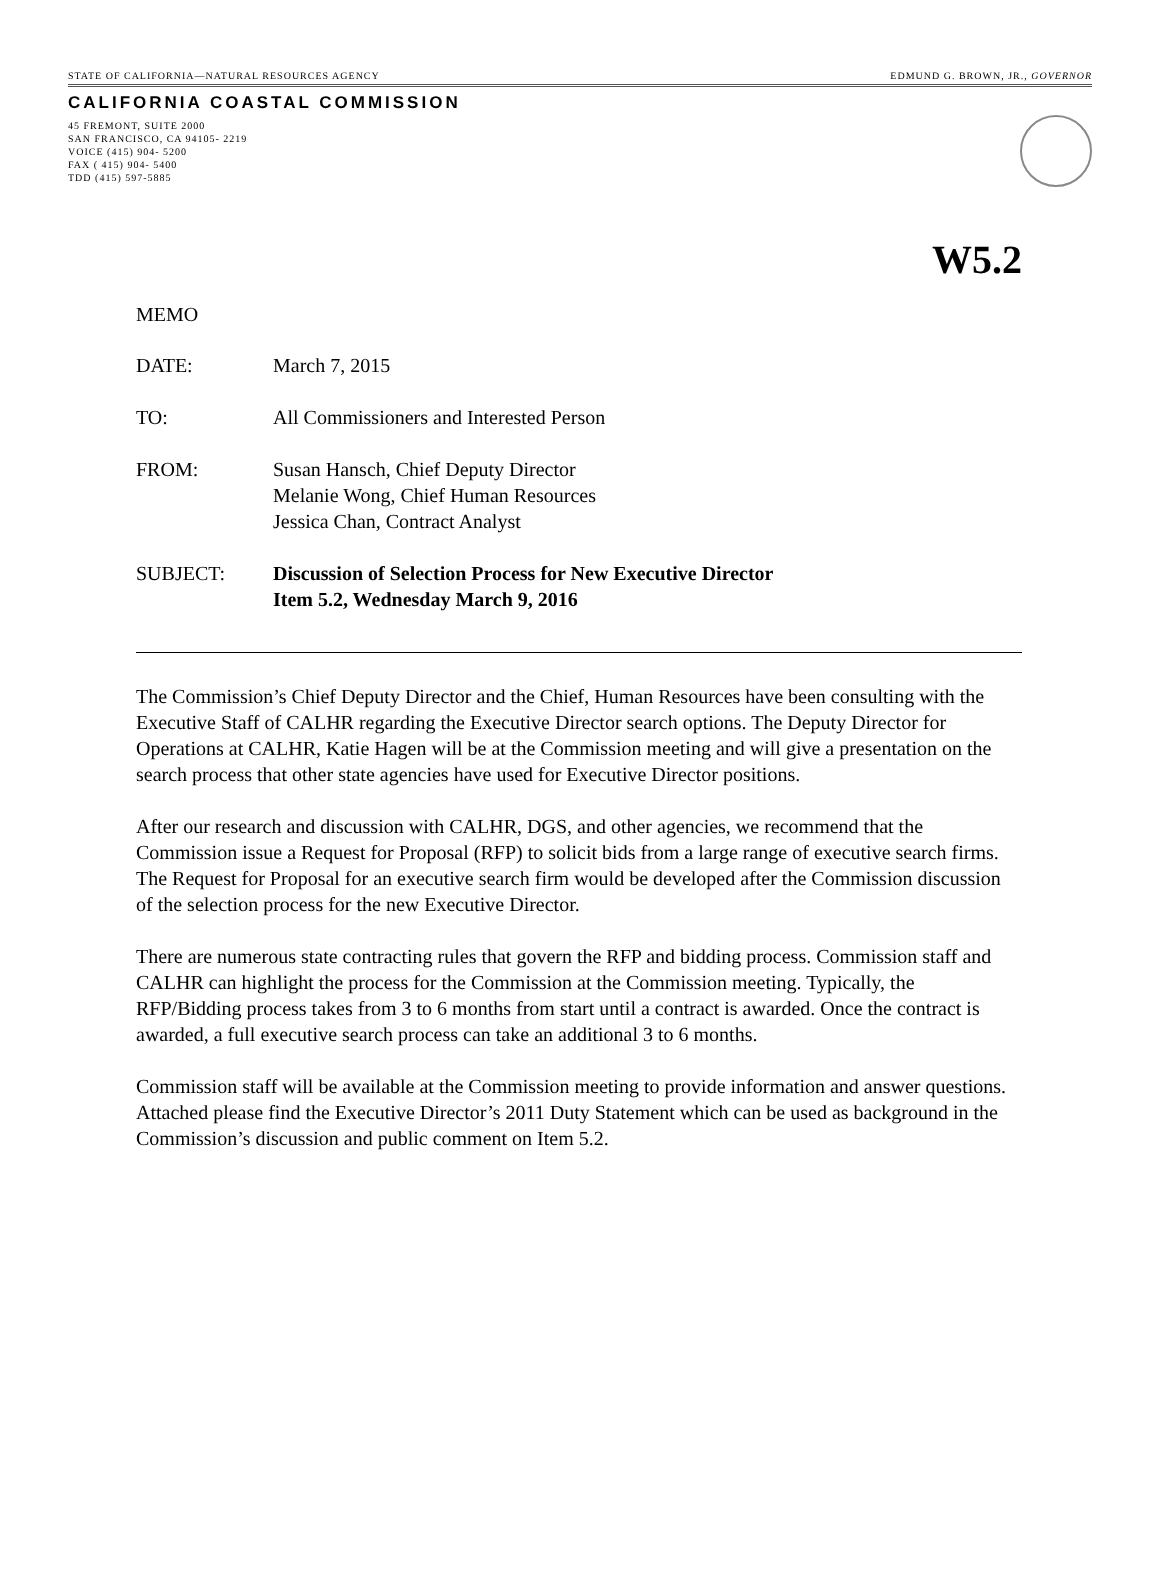STATE OF CALIFORNIA—NATURAL RESOURCES AGENCY EDMUND G. BROWN, JR., GOVERNOR
CALIFORNIA COASTAL COMMISSION
45 FREMONT, SUITE 2000
SAN FRANCISCO, CA 94105- 2219
VOICE (415) 904- 5200
FAX ( 415) 904- 5400
TDD (415) 597-5885
W5.2
MEMO
DATE: March 7, 2015
TO: All Commissioners and Interested Person
FROM: Susan Hansch, Chief Deputy Director
Melanie Wong, Chief Human Resources
Jessica Chan, Contract Analyst
SUBJECT: Discussion of Selection Process for New Executive Director
Item 5.2, Wednesday March 9, 2016
The Commission’s Chief Deputy Director and the Chief, Human Resources have been consulting with the Executive Staff of CALHR regarding the Executive Director search options. The Deputy Director for Operations at CALHR, Katie Hagen will be at the Commission meeting and will give a presentation on the search process that other state agencies have used for Executive Director positions.
After our research and discussion with CALHR, DGS, and other agencies, we recommend that the Commission issue a Request for Proposal (RFP) to solicit bids from a large range of executive search firms. The Request for Proposal for an executive search firm would be developed after the Commission discussion of the selection process for the new Executive Director.
There are numerous state contracting rules that govern the RFP and bidding process. Commission staff and CALHR can highlight the process for the Commission at the Commission meeting. Typically, the RFP/Bidding process takes from 3 to 6 months from start until a contract is awarded. Once the contract is awarded, a full executive search process can take an additional 3 to 6 months.
Commission staff will be available at the Commission meeting to provide information and answer questions. Attached please find the Executive Director’s 2011 Duty Statement which can be used as background in the Commission’s discussion and public comment on Item 5.2.